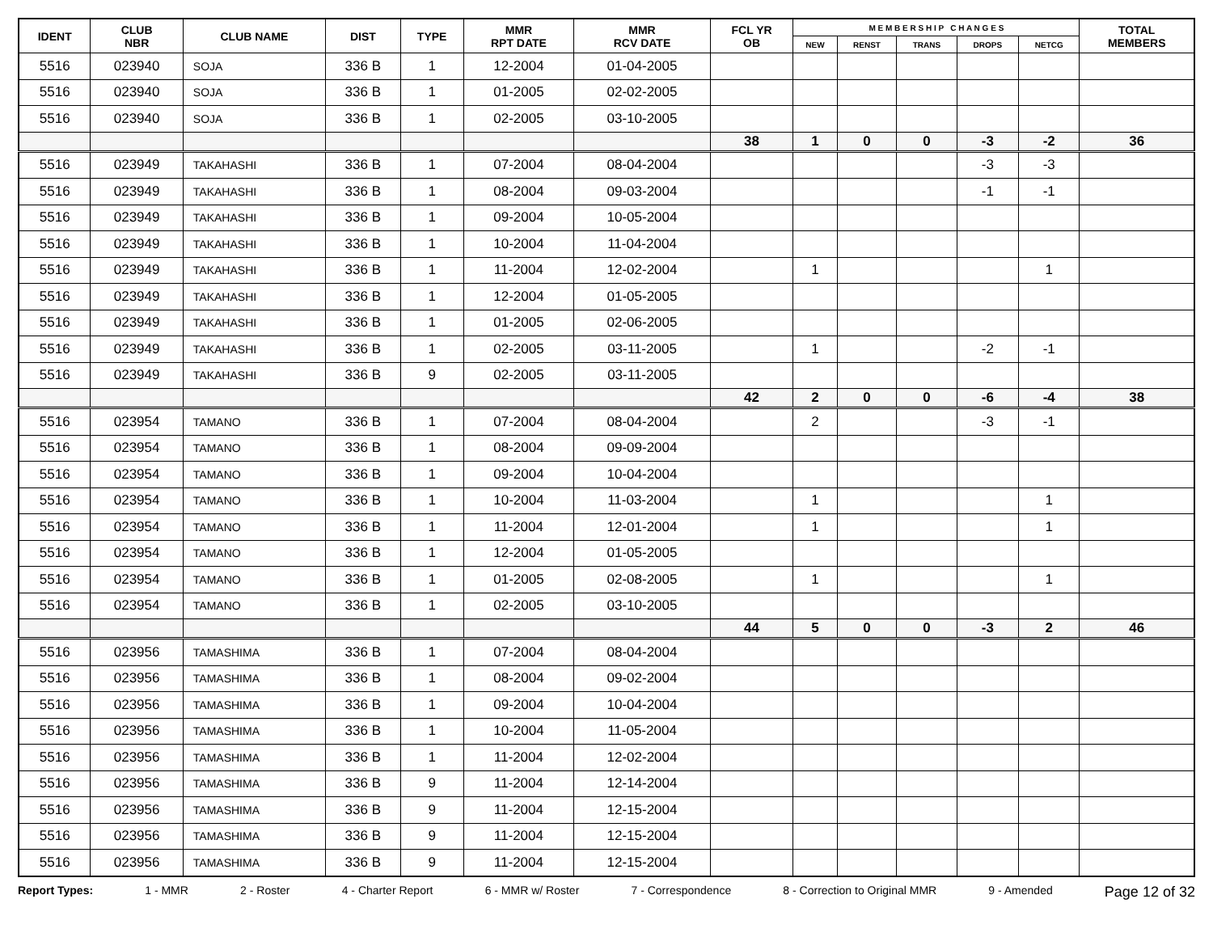| IDENT | CLUB NBR | CLUB NAME | DIST | TYPE | MMR RPT DATE | MMR RCV DATE | FCL YR OB | M E M B E R S H I P C H A N G E S | | | | | TOTAL MEMBERS |
| --- | --- | --- | --- | --- | --- | --- | --- | --- | --- | --- | --- | --- | --- |
| | | | | | | | | NEW | RENST | TRANS | DROPS | NETCG | |
| 5516 | 023940 | SOJA | 336 B | 1 | 12-2004 | 01-04-2005 | | | | | | | |
| 5516 | 023940 | SOJA | 336 B | 1 | 01-2005 | 02-02-2005 | | | | | | | |
| 5516 | 023940 | SOJA | 336 B | 1 | 02-2005 | 03-10-2005 | | | | | | | |
| | | | | | | | 38 | 1 | 0 | 0 | -3 | -2 | 36 |
| 5516 | 023949 | TAKAHASHI | 336 B | 1 | 07-2004 | 08-04-2004 | | | | | -3 | -3 | |
| 5516 | 023949 | TAKAHASHI | 336 B | 1 | 08-2004 | 09-03-2004 | | | | | -1 | -1 | |
| 5516 | 023949 | TAKAHASHI | 336 B | 1 | 09-2004 | 10-05-2004 | | | | | | | |
| 5516 | 023949 | TAKAHASHI | 336 B | 1 | 10-2004 | 11-04-2004 | | | | | | | |
| 5516 | 023949 | TAKAHASHI | 336 B | 1 | 11-2004 | 12-02-2004 | | 1 | | | | 1 | |
| 5516 | 023949 | TAKAHASHI | 336 B | 1 | 12-2004 | 01-05-2005 | | | | | | | |
| 5516 | 023949 | TAKAHASHI | 336 B | 1 | 01-2005 | 02-06-2005 | | | | | | | |
| 5516 | 023949 | TAKAHASHI | 336 B | 1 | 02-2005 | 03-11-2005 | | 1 | | | -2 | -1 | |
| 5516 | 023949 | TAKAHASHI | 336 B | 9 | 02-2005 | 03-11-2005 | | | | | | | |
| | | | | | | | 42 | 2 | 0 | 0 | -6 | -4 | 38 |
| 5516 | 023954 | TAMANO | 336 B | 1 | 07-2004 | 08-04-2004 | | 2 | | | -3 | -1 | |
| 5516 | 023954 | TAMANO | 336 B | 1 | 08-2004 | 09-09-2004 | | | | | | | |
| 5516 | 023954 | TAMANO | 336 B | 1 | 09-2004 | 10-04-2004 | | | | | | | |
| 5516 | 023954 | TAMANO | 336 B | 1 | 10-2004 | 11-03-2004 | | 1 | | | | 1 | |
| 5516 | 023954 | TAMANO | 336 B | 1 | 11-2004 | 12-01-2004 | | 1 | | | | 1 | |
| 5516 | 023954 | TAMANO | 336 B | 1 | 12-2004 | 01-05-2005 | | | | | | | |
| 5516 | 023954 | TAMANO | 336 B | 1 | 01-2005 | 02-08-2005 | | 1 | | | | 1 | |
| 5516 | 023954 | TAMANO | 336 B | 1 | 02-2005 | 03-10-2005 | | | | | | | |
| | | | | | | | 44 | 5 | 0 | 0 | -3 | 2 | 46 |
| 5516 | 023956 | TAMASHIMA | 336 B | 1 | 07-2004 | 08-04-2004 | | | | | | | |
| 5516 | 023956 | TAMASHIMA | 336 B | 1 | 08-2004 | 09-02-2004 | | | | | | | |
| 5516 | 023956 | TAMASHIMA | 336 B | 1 | 09-2004 | 10-04-2004 | | | | | | | |
| 5516 | 023956 | TAMASHIMA | 336 B | 1 | 10-2004 | 11-05-2004 | | | | | | | |
| 5516 | 023956 | TAMASHIMA | 336 B | 1 | 11-2004 | 12-02-2004 | | | | | | | |
| 5516 | 023956 | TAMASHIMA | 336 B | 9 | 11-2004 | 12-14-2004 | | | | | | | |
| 5516 | 023956 | TAMASHIMA | 336 B | 9 | 11-2004 | 12-15-2004 | | | | | | | |
| 5516 | 023956 | TAMASHIMA | 336 B | 9 | 11-2004 | 12-15-2004 | | | | | | | |
| 5516 | 023956 | TAMASHIMA | 336 B | 9 | 11-2004 | 12-15-2004 | | | | | | | |
Report Types: 1 - MMR 2 - Roster 4 - Charter Report 6 - MMR w/ Roster 7 - Correspondence 8 - Correction to Original MMR 9 - Amended Page 12 of 32